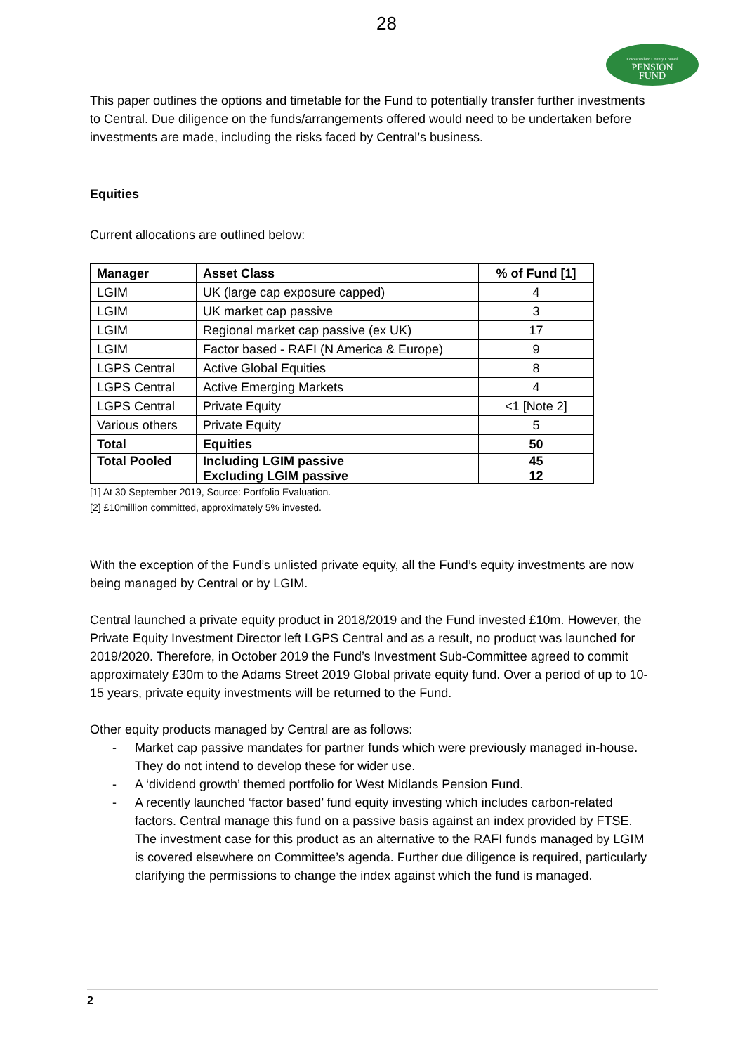28
Leicestershire County Council
PENSION
FUND
This paper outlines the options and timetable for the Fund to potentially transfer further investments to Central. Due diligence on the funds/arrangements offered would need to be undertaken before investments are made, including the risks faced by Central’s business.
Equities
Current allocations are outlined below:
| Manager | Asset Class | % of Fund [1] |
| --- | --- | --- |
| LGIM | UK (large cap exposure capped) | 4 |
| LGIM | UK market cap passive | 3 |
| LGIM | Regional market cap passive (ex UK) | 17 |
| LGIM | Factor based - RAFI (N America & Europe) | 9 |
| LGPS Central | Active Global Equities | 8 |
| LGPS Central | Active Emerging Markets | 4 |
| LGPS Central | Private Equity | <1 [Note 2] |
| Various others | Private Equity | 5 |
| Total | Equities | 50 |
| Total Pooled | Including LGIM passive Excluding LGIM passive | 45 12 |
[1] At 30 September 2019, Source: Portfolio Evaluation.
[2] £10million committed, approximately 5% invested.
With the exception of the Fund’s unlisted private equity, all the Fund’s equity investments are now being managed by Central or by LGIM.
Central launched a private equity product in 2018/2019 and the Fund invested £10m. However, the Private Equity Investment Director left LGPS Central and as a result, no product was launched for 2019/2020. Therefore, in October 2019 the Fund’s Investment Sub-Committee agreed to commit approximately £30m to the Adams Street 2019 Global private equity fund. Over a period of up to 10-15 years, private equity investments will be returned to the Fund.
Other equity products managed by Central are as follows:
- Market cap passive mandates for partner funds which were previously managed in-house. They do not intend to develop these for wider use.
- A ‘dividend growth’ themed portfolio for West Midlands Pension Fund.
- A recently launched ‘factor based’ fund equity investing which includes carbon-related factors. Central manage this fund on a passive basis against an index provided by FTSE. The investment case for this product as an alternative to the RAFI funds managed by LGIM is covered elsewhere on Committee’s agenda. Further due diligence is required, particularly clarifying the permissions to change the index against which the fund is managed.
2